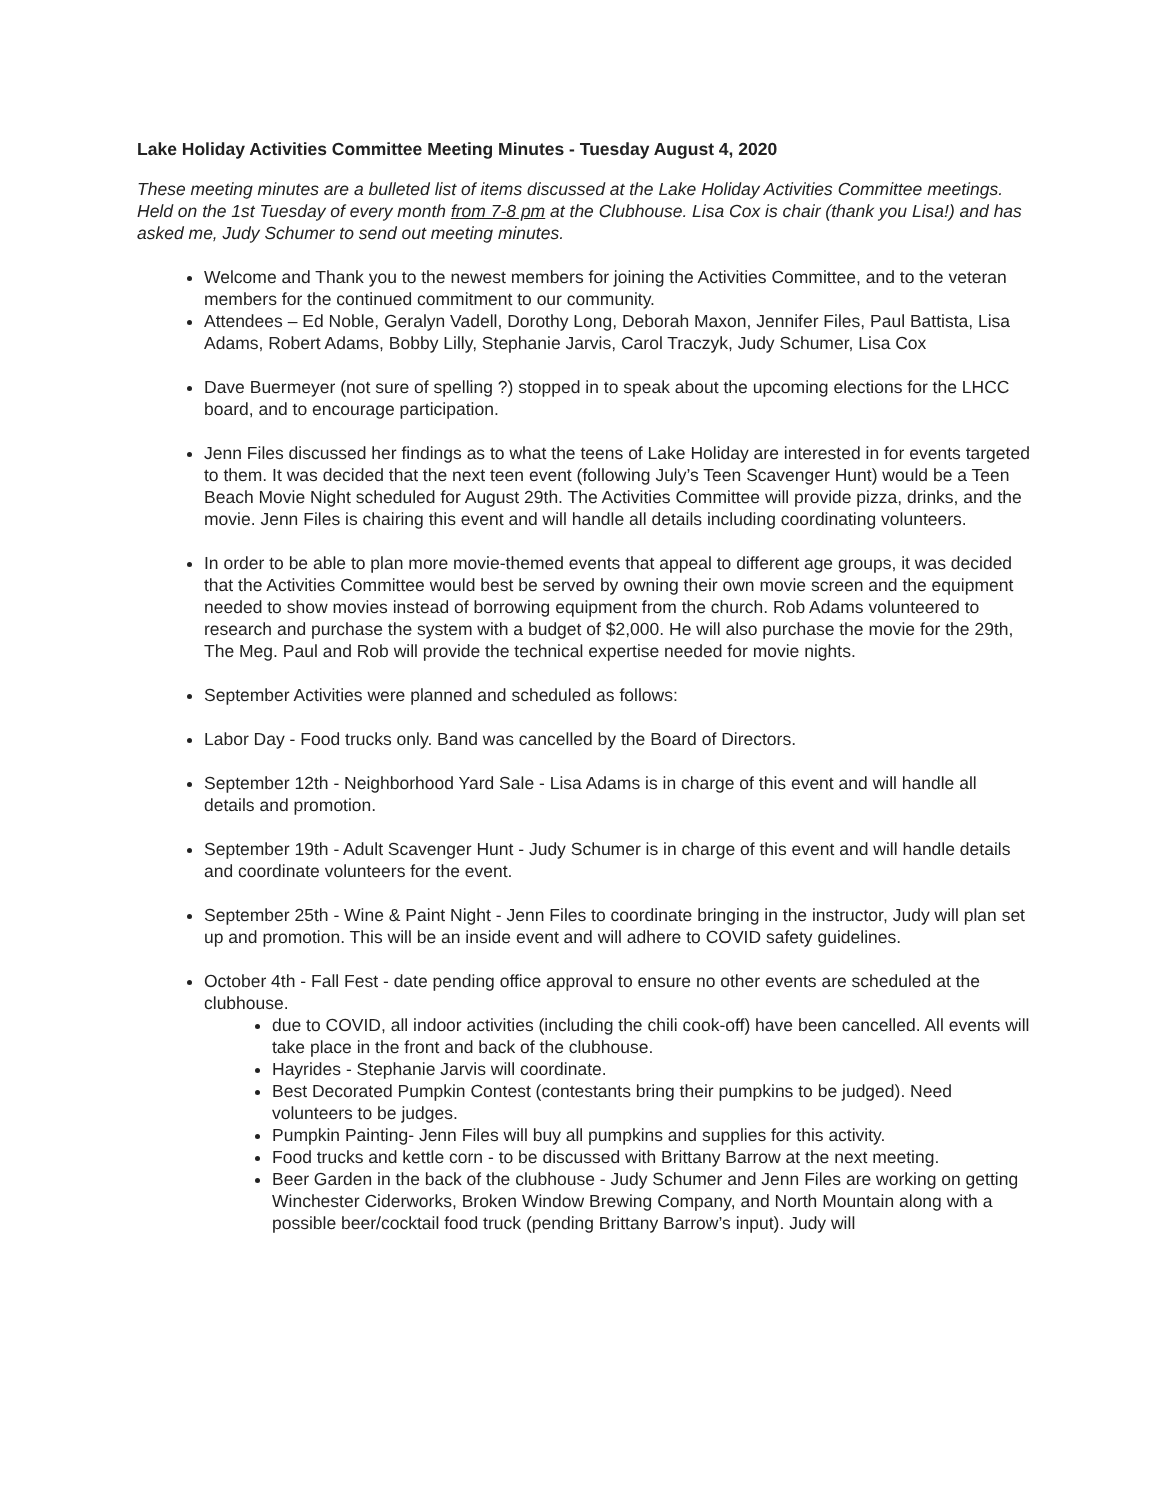Lake Holiday Activities Committee Meeting Minutes - Tuesday August 4, 2020
These meeting minutes are a bulleted list of items discussed at the Lake Holiday Activities Committee meetings. Held on the 1st Tuesday of every month from 7-8 pm at the Clubhouse. Lisa Cox is chair (thank you Lisa!) and has asked me, Judy Schumer to send out meeting minutes.
Welcome and Thank you to the newest members for joining the Activities Committee, and to the veteran members for the continued commitment to our community.
Attendees – Ed Noble, Geralyn Vadell, Dorothy Long, Deborah Maxon, Jennifer Files, Paul Battista, Lisa Adams, Robert Adams, Bobby Lilly, Stephanie Jarvis, Carol Traczyk, Judy Schumer, Lisa Cox
Dave Buermeyer (not sure of spelling ?) stopped in to speak about the upcoming elections for the LHCC board, and to encourage participation.
Jenn Files discussed her findings as to what the teens of Lake Holiday are interested in for events targeted to them. It was decided that the next teen event (following July’s Teen Scavenger Hunt) would be a Teen Beach Movie Night scheduled for August 29th. The Activities Committee will provide pizza, drinks, and the movie. Jenn Files is chairing this event and will handle all details including coordinating volunteers.
In order to be able to plan more movie-themed events that appeal to different age groups, it was decided that the Activities Committee would best be served by owning their own movie screen and the equipment needed to show movies instead of borrowing equipment from the church. Rob Adams volunteered to research and purchase the system with a budget of $2,000. He will also purchase the movie for the 29th, The Meg. Paul and Rob will provide the technical expertise needed for movie nights.
September Activities were planned and scheduled as follows:
Labor Day - Food trucks only. Band was cancelled by the Board of Directors.
September 12th - Neighborhood Yard Sale - Lisa Adams is in charge of this event and will handle all details and promotion.
September 19th - Adult Scavenger Hunt - Judy Schumer is in charge of this event and will handle details and coordinate volunteers for the event.
September 25th - Wine & Paint Night - Jenn Files to coordinate bringing in the instructor, Judy will plan set up and promotion. This will be an inside event and will adhere to COVID safety guidelines.
October 4th - Fall Fest - date pending office approval to ensure no other events are scheduled at the clubhouse.
due to COVID, all indoor activities (including the chili cook-off) have been cancelled. All events will take place in the front and back of the clubhouse.
Hayrides - Stephanie Jarvis will coordinate.
Best Decorated Pumpkin Contest (contestants bring their pumpkins to be judged). Need volunteers to be judges.
Pumpkin Painting- Jenn Files will buy all pumpkins and supplies for this activity.
Food trucks and kettle corn - to be discussed with Brittany Barrow at the next meeting.
Beer Garden in the back of the clubhouse - Judy Schumer and Jenn Files are working on getting Winchester Ciderworks, Broken Window Brewing Company, and North Mountain along with a possible beer/cocktail food truck (pending Brittany Barrow’s input). Judy will